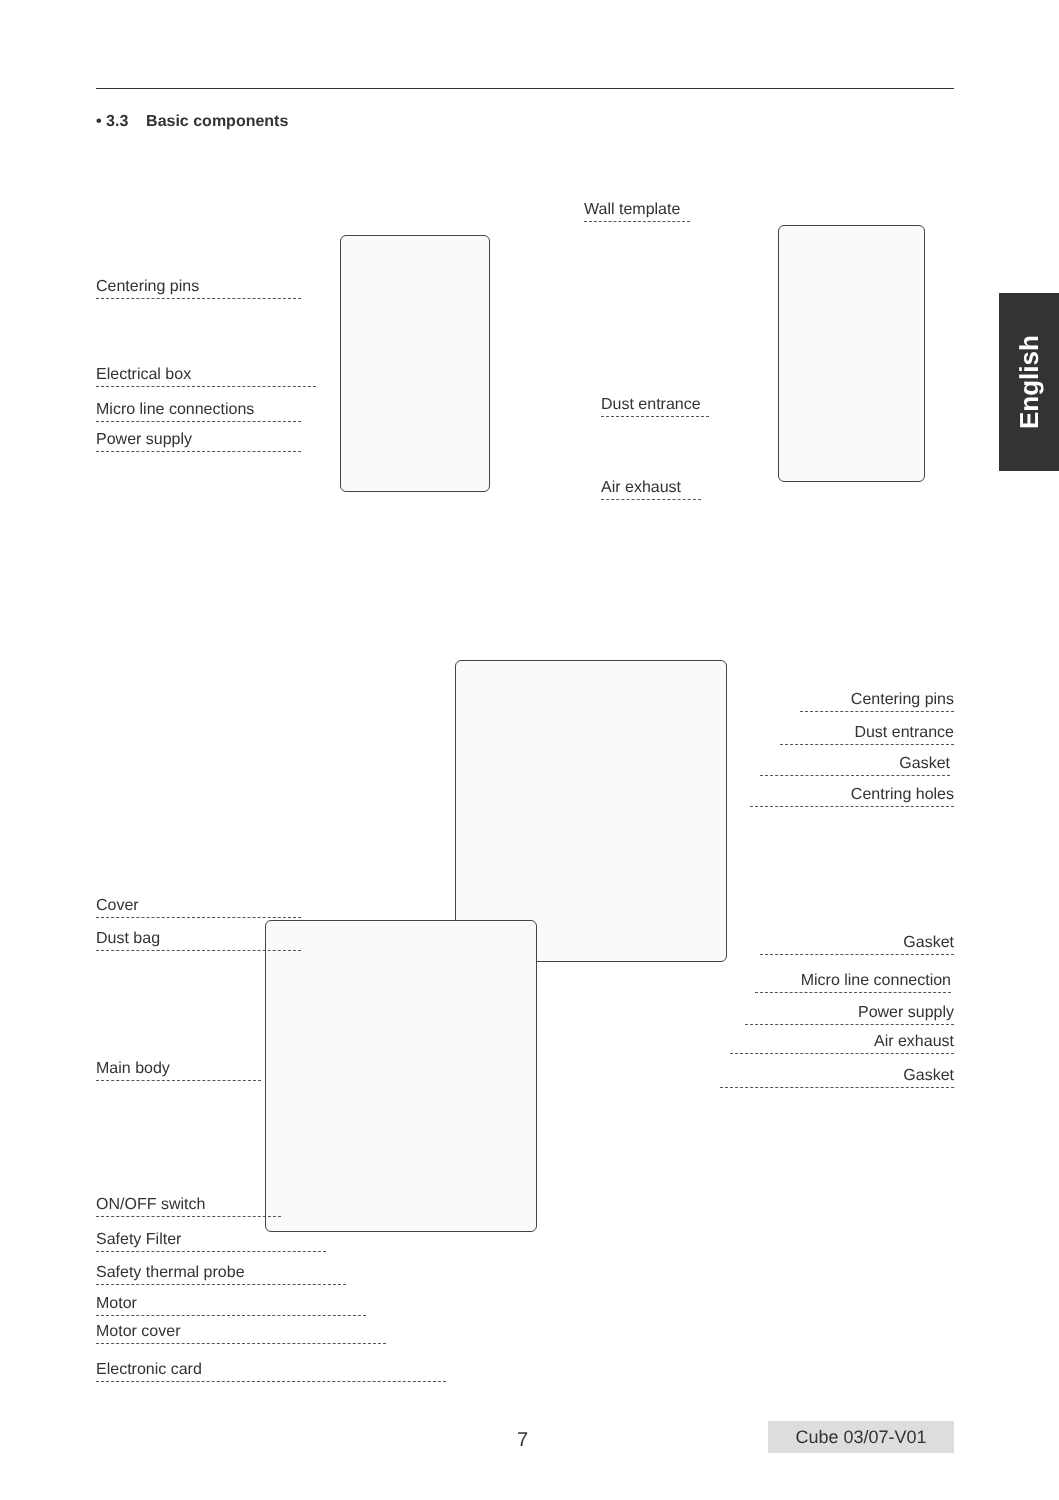• 3.3 Basic components
English
Wall template
Centering pins
Electrical box
Micro line connections
Power supply
Dust entrance
Air exhaust
Centering pins
Dust entrance
Gasket
Centring holes
Cover
Dust bag Gasket
Micro line connection
Power supply
Air exhaust
Gasket
Main body
ON/OFF switch
Safety Filter
Safety thermal probe
Motor
Motor cover
Electronic card
7 Cube 03/07-V01